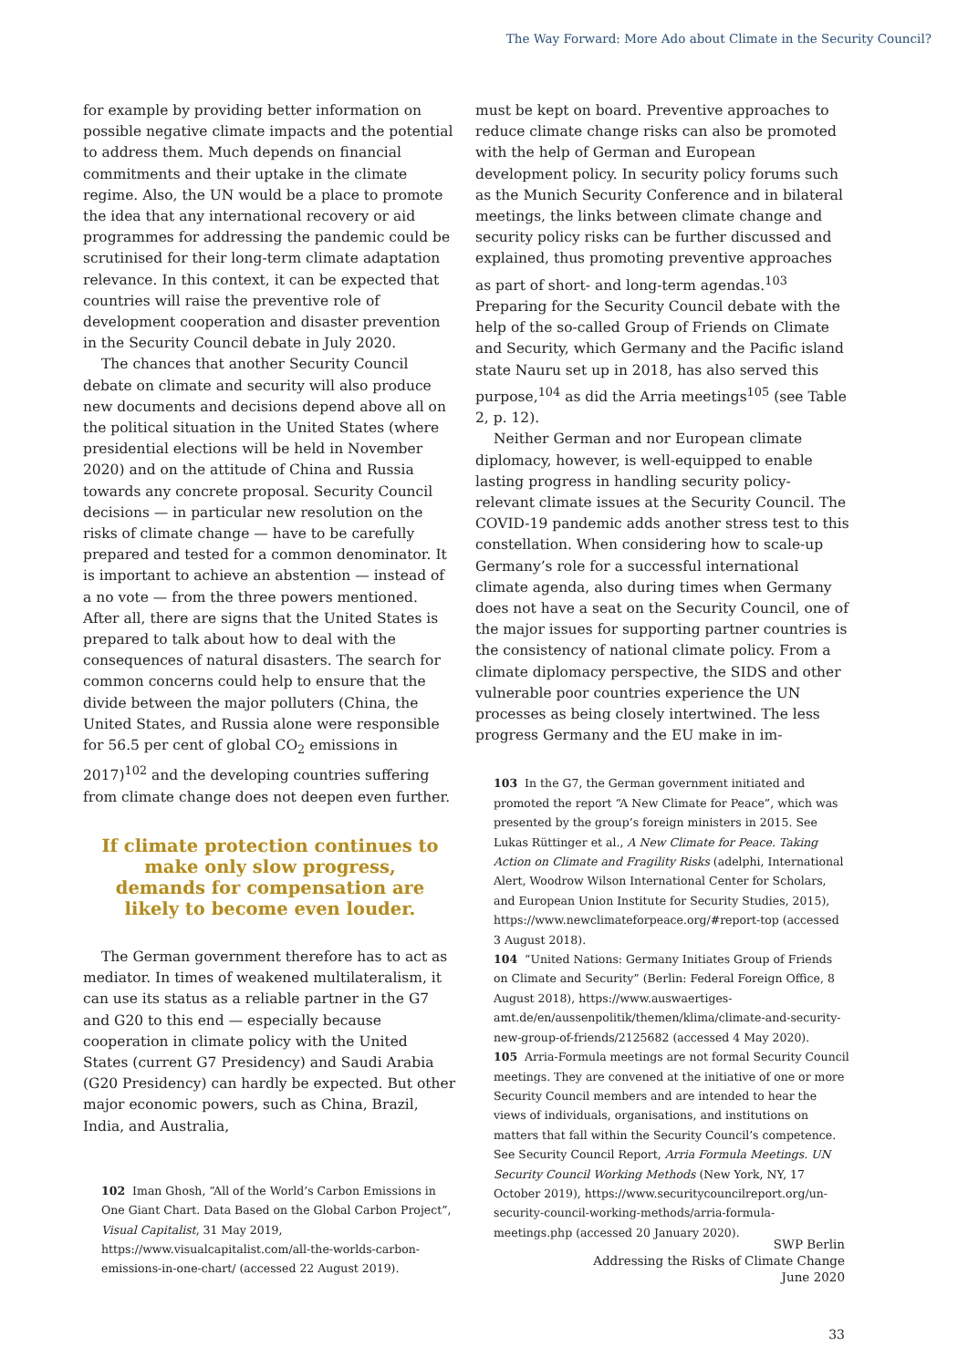The Way Forward: More Ado about Climate in the Security Council?
for example by providing better information on possible negative climate impacts and the potential to address them. Much depends on financial commitments and their uptake in the climate regime. Also, the UN would be a place to promote the idea that any international recovery or aid programmes for addressing the pandemic could be scrutinised for their long-term climate adaptation relevance. In this context, it can be expected that countries will raise the preventive role of development cooperation and disaster prevention in the Security Council debate in July 2020.
The chances that another Security Council debate on climate and security will also produce new documents and decisions depend above all on the political situation in the United States (where presidential elections will be held in November 2020) and on the attitude of China and Russia towards any concrete proposal. Security Council decisions — in particular new resolution on the risks of climate change — have to be carefully prepared and tested for a common denominator. It is important to achieve an abstention — instead of a no vote — from the three powers mentioned. After all, there are signs that the United States is prepared to talk about how to deal with the consequences of natural disasters. The search for common concerns could help to ensure that the divide between the major polluters (China, the United States, and Russia alone were responsible for 56.5 per cent of global CO<sub>2</sub> emissions in 2017)<sup>102</sup> and the developing countries suffering from climate change does not deepen even further.
If climate protection continues to make only slow progress, demands for compensation are likely to become even louder.
The German government therefore has to act as mediator. In times of weakened multilateralism, it can use its status as a reliable partner in the G7 and G20 to this end — especially because cooperation in climate policy with the United States (current G7 Presidency) and Saudi Arabia (G20 Presidency) can hardly be expected. But other major economic powers, such as China, Brazil, India, and Australia,
102 Iman Ghosh, “All of the World’s Carbon Emissions in One Giant Chart. Data Based on the Global Carbon Project”, Visual Capitalist, 31 May 2019, https://www.visualcapitalist.com/all-the-worlds-carbon-emissions-in-one-chart/ (accessed 22 August 2019).
must be kept on board. Preventive approaches to reduce climate change risks can also be promoted with the help of German and European development policy. In security policy forums such as the Munich Security Conference and in bilateral meetings, the links between climate change and security policy risks can be further discussed and explained, thus promoting preventive approaches as part of short- and long-term agendas.<sup>103</sup> Preparing for the Security Council debate with the help of the so-called Group of Friends on Climate and Security, which Germany and the Pacific island state Nauru set up in 2018, has also served this purpose,<sup>104</sup> as did the Arria meetings<sup>105</sup> (see Table 2, p. 12).
Neither German and nor European climate diplomacy, however, is well-equipped to enable lasting progress in handling security policy-relevant climate issues at the Security Council. The COVID-19 pandemic adds another stress test to this constellation. When considering how to scale-up Germany’s role for a successful international climate agenda, also during times when Germany does not have a seat on the Security Council, one of the major issues for supporting partner countries is the consistency of national climate policy. From a climate diplomacy perspective, the SIDS and other vulnerable poor countries experience the UN processes as being closely intertwined. The less progress Germany and the EU make in im-
103 In the G7, the German government initiated and promoted the report “A New Climate for Peace”, which was presented by the group’s foreign ministers in 2015. See Lukas Rüttinger et al., A New Climate for Peace. Taking Action on Climate and Fragility Risks (adelphi, International Alert, Woodrow Wilson International Center for Scholars, and European Union Institute for Security Studies, 2015), https://www.newclimateforpeace.org/#report-top (accessed 3 August 2018).
104 “United Nations: Germany Initiates Group of Friends on Climate and Security” (Berlin: Federal Foreign Office, 8 August 2018), https://www.auswaertiges-amt.de/en/aussenpolitik/themen/klima/climate-and-security-new-group-of-friends/2125682 (accessed 4 May 2020).
105 Arria-Formula meetings are not formal Security Council meetings. They are convened at the initiative of one or more Security Council members and are intended to hear the views of individuals, organisations, and institutions on matters that fall within the Security Council’s competence. See Security Council Report, Arria Formula Meetings. UN Security Council Working Methods (New York, NY, 17 October 2019), https://www.securitycouncilreport.org/un-security-council-working-methods/arria-formula-meetings.php (accessed 20 January 2020).
SWP Berlin
Addressing the Risks of Climate Change
June 2020
33